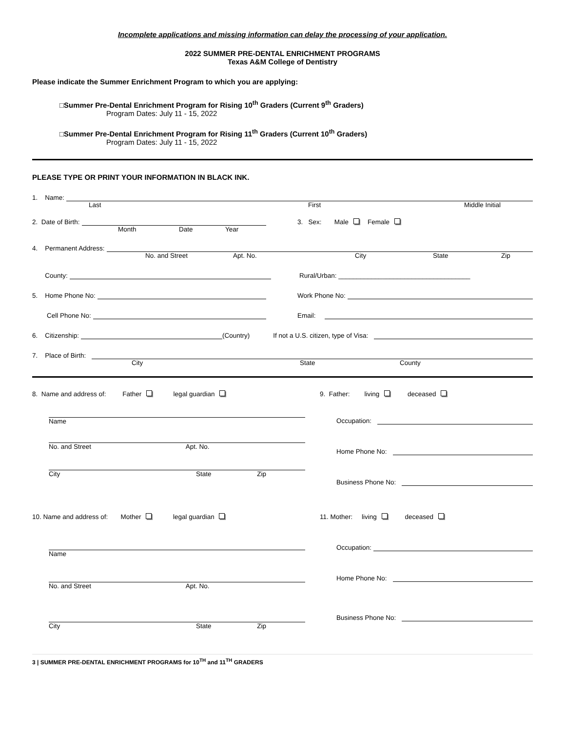Incomplete applications and missing information can delay the processing of your application.
2022 SUMMER PRE-DENTAL ENRICHMENT PROGRAMS
Texas A&M College of Dentistry
Please indicate the Summer Enrichment Program to which you are applying:
□Summer Pre-Dental Enrichment Program for Rising 10<sup>th</sup> Graders (Current 9<sup>th</sup> Graders)
Program Dates: July 11 - 15, 2022
□Summer Pre-Dental Enrichment Program for Rising 11<sup>th</sup> Graders (Current 10<sup>th</sup> Graders)
Program Dates: July 11 - 15, 2022
PLEASE TYPE OR PRINT YOUR INFORMATION IN BLACK INK.
1. Name:
Last First Middle Initial
2. Date of Birth:
3. Sex: Male Female
Month Date Year
4. Permanent Address:
No. and Street Apt. No. City State Zip
County:
Rural/Urban: ____________________________________
5. Home Phone No:
Work Phone No:
Cell Phone No:
Email:
6. Citizenship:
(Country) If not a U.S. citizen, type of Visa:
7. Place of Birth:
City State County
8. Name and address of: Father legal guardian
Name
No. and Street Apt. No.
City State Zip
9. Father: living deceased
Occupation:
Home Phone No:
Business Phone No:
10. Name and address of: Mother legal guardian
Name
No. and Street Apt. No.
City State Zip
11. Mother: living deceased
Occupation:
Home Phone No:
Business Phone No:
3 | SUMMER PRE-DENTAL ENRICHMENT PROGRAMS for 10<sup>TH</sup> and 11<sup>TH</sup> GRADERS